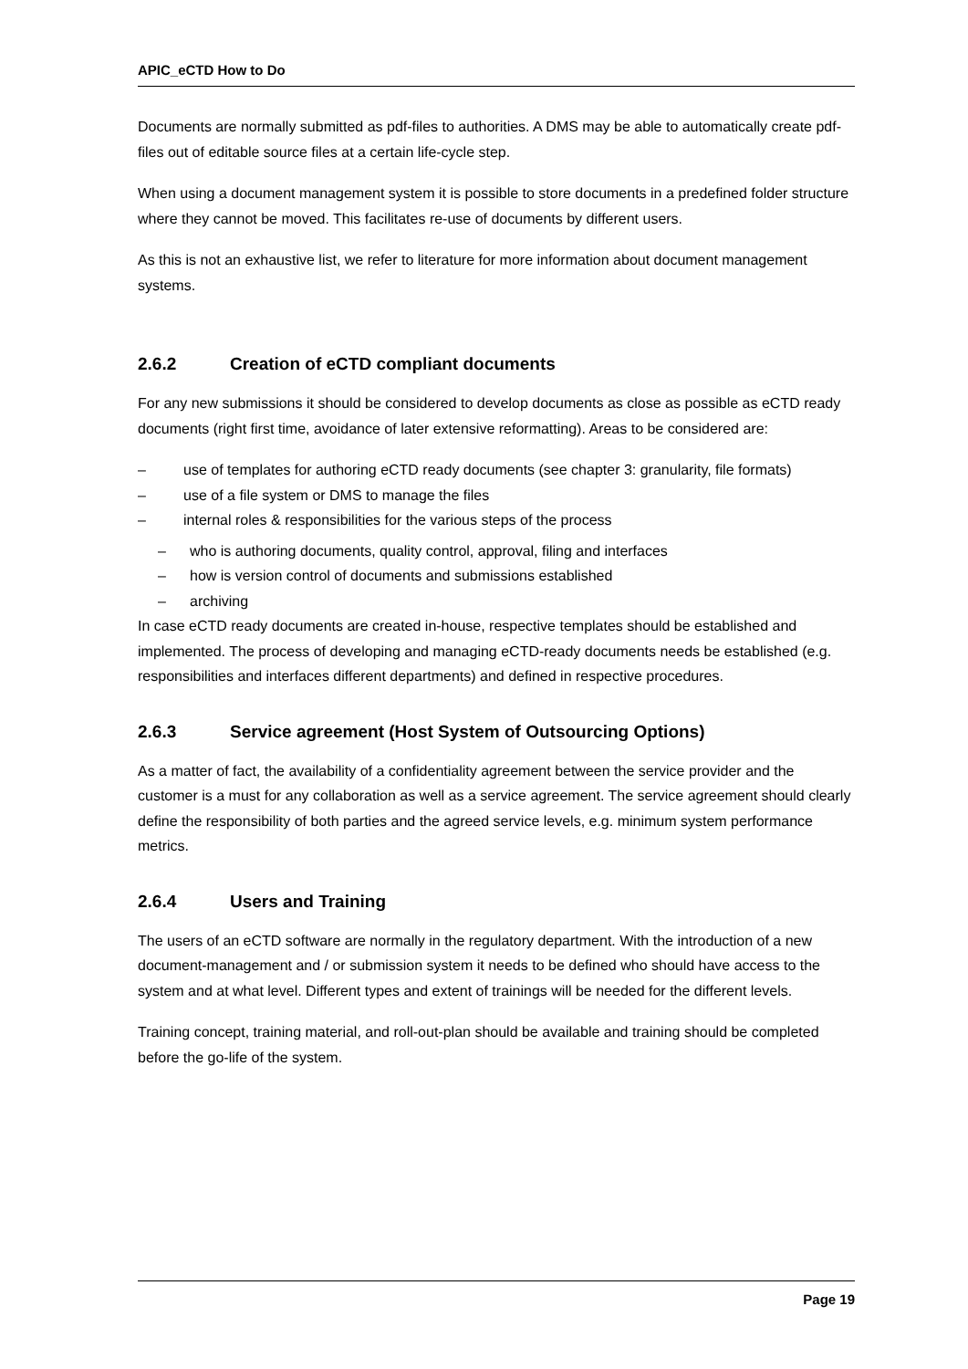APIC_eCTD How to Do
Documents are normally submitted as pdf-files to authorities. A DMS may be able to automatically create pdf-files out of editable source files at a certain life-cycle step.
When using a document management system it is possible to store documents in a predefined folder structure where they cannot be moved. This facilitates re-use of documents by different users.
As this is not an exhaustive list, we refer to literature for more information about document management systems.
2.6.2 Creation of eCTD compliant documents
For any new submissions it should be considered to develop documents as close as possible as eCTD ready documents (right first time, avoidance of later extensive reformatting). Areas to be considered are:
– use of templates for authoring eCTD ready documents (see chapter 3: granularity, file formats)
– use of a file system or DMS to manage the files
– internal roles & responsibilities for the various steps of the process
– who is authoring documents, quality control, approval, filing and interfaces
– how is version control of documents and submissions established
– archiving
In case eCTD ready documents are created in-house, respective templates should be established and implemented. The process of developing and managing eCTD-ready documents needs be established (e.g. responsibilities and interfaces different departments) and defined in respective procedures.
2.6.3 Service agreement (Host System of Outsourcing Options)
As a matter of fact, the availability of a confidentiality agreement between the service provider and the customer is a must for any collaboration as well as a service agreement. The service agreement should clearly define the responsibility of both parties and the agreed service levels, e.g. minimum system performance metrics.
2.6.4 Users and Training
The users of an eCTD software are normally in the regulatory department. With the introduction of a new document-management and / or submission system it needs to be defined who should have access to the system and at what level. Different types and extent of trainings will be needed for the different levels.
Training concept, training material, and roll-out-plan should be available and training should be completed before the go-life of the system.
Page 19